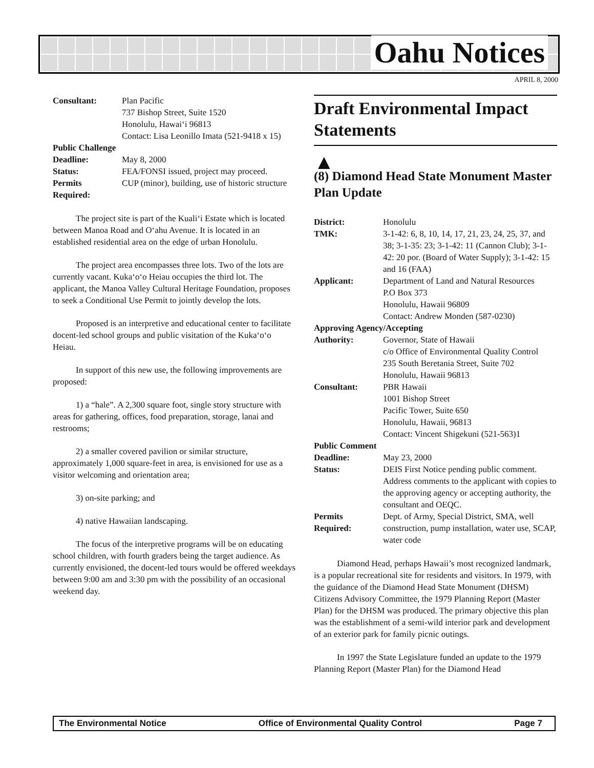Oahu Notices
APRIL 8, 2000
| Consultant: | Plan Pacific 737 Bishop Street, Suite 1520 Honolulu, Hawai‘i 96813 Contact: Lisa Leonillo Imata (521-9418 x 15) |
| Public Challenge | |
| Deadline: | May 8, 2000 |
| Status: | FEA/FONSI issued, project may proceed. |
| Permits Required: | CUP (minor), building, use of historic structure |
The project site is part of the Kuali‘i Estate which is located between Manoa Road and O‘ahu Avenue. It is located in an established residential area on the edge of urban Honolulu.
The project area encompasses three lots. Two of the lots are currently vacant. Kuka‘o‘o Heiau occupies the third lot. The applicant, the Manoa Valley Cultural Heritage Foundation, proposes to seek a Conditional Use Permit to jointly develop the lots.
Proposed is an interpretive and educational center to facilitate docent-led school groups and public visitation of the Kuka‘o‘o Heiau.
In support of this new use, the following improvements are proposed:
1) a “hale”. A 2,300 square foot, single story structure with areas for gathering, offices, food preparation, storage, lanai and restrooms;
2) a smaller covered pavilion or similar structure, approximately 1,000 square-feet in area, is envisioned for use as a visitor welcoming and orientation area;
3) on-site parking; and
4) native Hawaiian landscaping.
The focus of the interpretive programs will be on educating school children, with fourth graders being the target audience. As currently envisioned, the docent-led tours would be offered weekdays between 9:00 am and 3:30 pm with the possibility of an occasional weekend day.
Draft Environmental Impact Statements
▲
(8) Diamond Head State Monument Master Plan Update
| District: | Honolulu |
| TMK: | 3-1-42: 6, 8, 10, 14, 17, 21, 23, 24, 25, 37, and 38; 3-1-35: 23; 3-1-42: 11 (Cannon Club); 3-1-42: 20 por. (Board of Water Supply); 3-1-42: 15 and 16 (FAA) |
| Applicant: | Department of Land and Natural Resources P.O Box 373 Honolulu, Hawaii 96809 Contact: Andrew Monden (587-0230) |
| Approving Agency/Accepting | |
| Authority: | Governor, State of Hawaii c/o Office of Environmental Quality Control 235 South Beretania Street, Suite 702 Honolulu, Hawaii 96813 |
| Consultant: | PBR Hawaii 1001 Bishop Street Pacific Tower, Suite 650 Honolulu, Hawaii, 96813 Contact: Vincent Shigekuni (521-563)1 |
| Public Comment | |
| Deadline: | May 23, 2000 |
| Status: | DEIS First Notice pending public comment. Address comments to the applicant with copies to the approving agency or accepting authority, the consultant and OEQC. |
| Permits Required: | Dept. of Army, Special District, SMA, well construction, pump installation, water use, SCAP, water code |
Diamond Head, perhaps Hawaii’s most recognized landmark, is a popular recreational site for residents and visitors. In 1979, with the guidance of the Diamond Head State Monument (DHSM) Citizens Advisory Committee, the 1979 Planning Report (Master Plan) for the DHSM was produced. The primary objective this plan was the establishment of a semi-wild interior park and development of an exterior park for family picnic outings.
In 1997 the State Legislature funded an update to the 1979 Planning Report (Master Plan) for the Diamond Head
The Environmental Notice Office of Environmental Quality Control Page 7